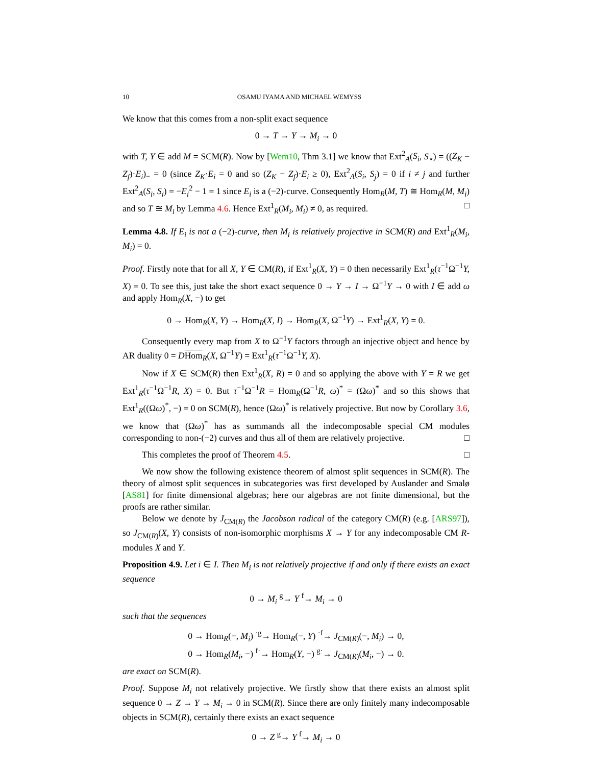10 OSAMU IYAMA AND MICHAEL WEMYSS
We know that this comes from a non-split exact sequence
0 → T → Y → M<sub>i</sub> → 0
with T, Y ∈ add M = SCM(R). Now by [Wem10, Thm 3.1] we know that Ext<sup>2</sup><sub>A</sub>(S<sub>i</sub>, S<sub>⋆</sub>) = ((Z<sub>K</sub> − Z<sub>f</sub>)·E<sub>i</sub>)<sub>−</sub> = 0 (since Z<sub>K</sub>·E<sub>i</sub> = 0 and so (Z<sub>K</sub> − Z<sub>f</sub>)·E<sub>i</sub> ≥ 0), Ext<sup>2</sup><sub>A</sub>(S<sub>i</sub>, S<sub>j</sub>) = 0 if i ≠ j and further Ext<sup>2</sup><sub>A</sub>(S<sub>i</sub>, S<sub>i</sub>) = −E<sub>i</sub><sup>2</sup> − 1 = 1 since E<sub>i</sub> is a (−2)-curve. Consequently Hom<sub>R</sub>(M, T) ≅ Hom<sub>R</sub>(M, M<sub>i</sub>) and so T ≅ M<sub>i</sub> by Lemma 4.6. Hence Ext<sup>1</sup><sub>R</sub>(M<sub>i</sub>, M<sub>i</sub>) ≠ 0, as required. □
Lemma 4.8. If E<sub>i</sub> is not a (−2)-curve, then M<sub>i</sub> is relatively projective in SCM(R) and Ext<sup>1</sup><sub>R</sub>(M<sub>i</sub>, M<sub>i</sub>) = 0.
Proof. Firstly note that for all X, Y ∈ CM(R), if Ext<sup>1</sup><sub>R</sub>(X, Y) = 0 then necessarily Ext<sup>1</sup><sub>R</sub>(τ<sup>−1</sup>Ω<sup>−1</sup>Y, X) = 0. To see this, just take the short exact sequence 0 → Y → I → Ω<sup>−1</sup>Y → 0 with I ∈ add ω and apply Hom<sub>R</sub>(X, −) to get
0 → Hom<sub>R</sub>(X, Y) → Hom<sub>R</sub>(X, I) → Hom<sub>R</sub>(X, Ω<sup>−1</sup>Y) → Ext<sup>1</sup><sub>R</sub>(X, Y) = 0.
Consequently every map from X to Ω<sup>−1</sup>Y factors through an injective object and hence by AR duality 0 = DHom<sub>R</sub>(X, Ω<sup>−1</sup>Y) = Ext<sup>1</sup><sub>R</sub>(τ<sup>−1</sup>Ω<sup>−1</sup>Y, X).
Now if X ∈ SCM(R) then Ext<sup>1</sup><sub>R</sub>(X, R) = 0 and so applying the above with Y = R we get Ext<sup>1</sup><sub>R</sub>(τ<sup>−1</sup>Ω<sup>−1</sup>R, X) = 0. But τ<sup>−1</sup>Ω<sup>−1</sup>R = Hom<sub>R</sub>(Ω<sup>−1</sup>R, ω)<sup>*</sup> = (Ωω)<sup>*</sup> and so this shows that Ext<sup>1</sup><sub>R</sub>((Ωω)<sup>*</sup>, −) = 0 on SCM(R), hence (Ωω)<sup>*</sup> is relatively projective. But now by Corollary 3.6, we know that (Ωω)<sup>*</sup> has as summands all the indecomposable special CM modules corresponding to non-(−2) curves and thus all of them are relatively projective. □
This completes the proof of Theorem 4.5. □
We now show the following existence theorem of almost split sequences in SCM(R). The theory of almost split sequences in subcategories was first developed by Auslander and Smalø [AS81] for finite dimensional algebras; here our algebras are not finite dimensional, but the proofs are rather similar.
Below we denote by J<sub>CM(R)</sub> the Jacobson radical of the category CM(R) (e.g. [ARS97]), so J<sub>CM(R)</sub>(X, Y) consists of non-isomorphic morphisms X → Y for any indecomposable CM R-modules X and Y.
Proposition 4.9. Let i ∈ I. Then M<sub>i</sub> is not relatively projective if and only if there exists an exact sequence
0 → M<sub>i</sub> <sup>g</sup>→ Y <sup>f</sup>→ M<sub>i</sub> → 0
such that the sequences
0 → Hom<sub>R</sub>(−, M<sub>i</sub>) <sup>·g</sup>→ Hom<sub>R</sub>(−, Y) <sup>·f</sup>→ J<sub>CM(R)</sub>(−, M<sub>i</sub>) → 0,
0 → Hom<sub>R</sub>(M<sub>i</sub>, −) <sup>f·</sup>→ Hom<sub>R</sub>(Y, −) <sup>g·</sup>→ J<sub>CM(R)</sub>(M<sub>i</sub>, −) → 0.
are exact on SCM(R).
Proof. Suppose M<sub>i</sub> not relatively projective. We firstly show that there exists an almost split sequence 0 → Z → Y → M<sub>i</sub> → 0 in SCM(R). Since there are only finitely many indecomposable objects in SCM(R), certainly there exists an exact sequence
0 → Z <sup>g</sup>→ Y <sup>f</sup>→ M<sub>i</sub> → 0